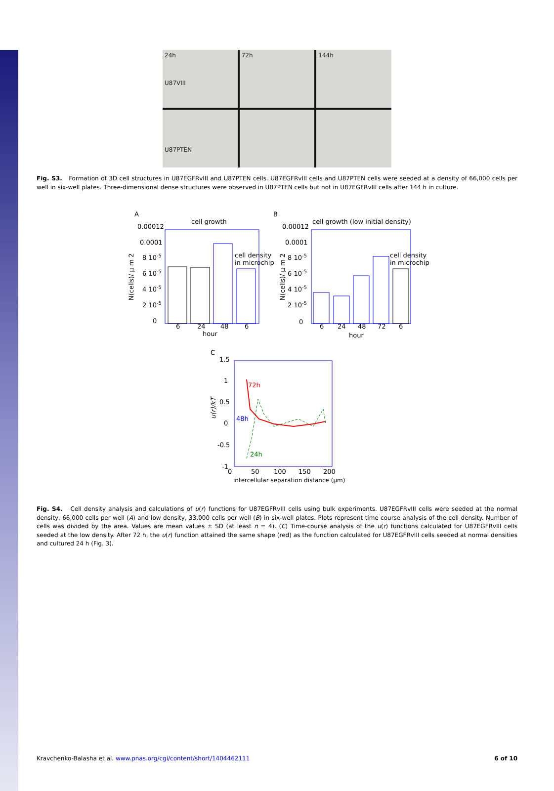24h
U87VIII
72h
144h
U87PTEN
Fig. S3. Formation of 3D cell structures in U87EGFRvIII and U87PTEN cells. U87EGFRvIII cells and U87PTEN cells were seeded at a density of 66,000 cells per well in six-well plates. Three-dimensional dense structures were observed in U87PTEN cells but not in U87EGFRvIII cells after 144 h in culture.
A
cell growth
0.00012
0.0001
8 10-5
6 10-5
4 10-5
2 10-5
0
6
24
48
6
hour
cell density
in microchip
N(cells)/ μ m 2
B
cell growth (low initial density)
0.00012
0.0001
8 10-5
6 10-5
4 10-5
2 10-5
0
6
24
48
72
6
hour
cell density
in microchip
N(cells)/ μ m 2
C
1.5
1
0.5
0
-0.5
-1
0
50
100
150
200
72h
48h
24h
u(r)/kT
intercellular separation distance (μm)
Fig. S4. Cell density analysis and calculations of u(r) functions for U87EGFRvIII cells using bulk experiments. U87EGFRvIII cells were seeded at the normal density, 66,000 cells per well (A) and low density, 33,000 cells per well (B) in six-well plates. Plots represent time course analysis of the cell density. Number of cells was divided by the area. Values are mean values ± SD (at least n = 4). (C) Time-course analysis of the u(r) functions calculated for U87EGFRvIII cells seeded at the low density. After 72 h, the u(r) function attained the same shape (red) as the function calculated for U87EGFRvIII cells seeded at normal densities and cultured 24 h (Fig. 3).
Kravchenko-Balasha et al. www.pnas.org/cgi/content/short/1404462111 6 of 10